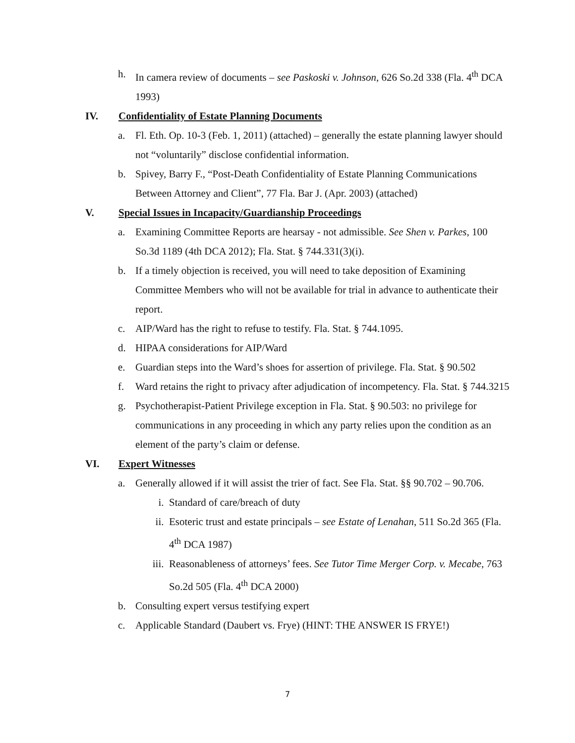h. In camera review of documents – see Paskoski v. Johnson, 626 So.2d 338 (Fla. 4<sup>th</sup> DCA 1993)
IV. Confidentiality of Estate Planning Documents
a. Fl. Eth. Op. 10-3 (Feb. 1, 2011) (attached) – generally the estate planning lawyer should not “voluntarily” disclose confidential information.
b. Spivey, Barry F., “Post-Death Confidentiality of Estate Planning Communications Between Attorney and Client”, 77 Fla. Bar J. (Apr. 2003) (attached)
V. Special Issues in Incapacity/Guardianship Proceedings
a. Examining Committee Reports are hearsay - not admissible. See Shen v. Parkes, 100 So.3d 1189 (4th DCA 2012); Fla. Stat. § 744.331(3)(i).
b. If a timely objection is received, you will need to take deposition of Examining Committee Members who will not be available for trial in advance to authenticate their report.
c. AIP/Ward has the right to refuse to testify. Fla. Stat. § 744.1095.
d. HIPAA considerations for AIP/Ward
e. Guardian steps into the Ward’s shoes for assertion of privilege. Fla. Stat. § 90.502
f. Ward retains the right to privacy after adjudication of incompetency. Fla. Stat. § 744.3215
g. Psychotherapist-Patient Privilege exception in Fla. Stat. § 90.503: no privilege for communications in any proceeding in which any party relies upon the condition as an element of the party’s claim or defense.
VI. Expert Witnesses
a. Generally allowed if it will assist the trier of fact. See Fla. Stat. §§ 90.702 – 90.706.
i. Standard of care/breach of duty
ii. Esoteric trust and estate principals – see Estate of Lenahan, 511 So.2d 365 (Fla. 4<sup>th</sup> DCA 1987)
iii. Reasonableness of attorneys’ fees. See Tutor Time Merger Corp. v. Mecabe, 763 So.2d 505 (Fla. 4<sup>th</sup> DCA 2000)
b. Consulting expert versus testifying expert
c. Applicable Standard (Daubert vs. Frye) (HINT: THE ANSWER IS FRYE!)
7